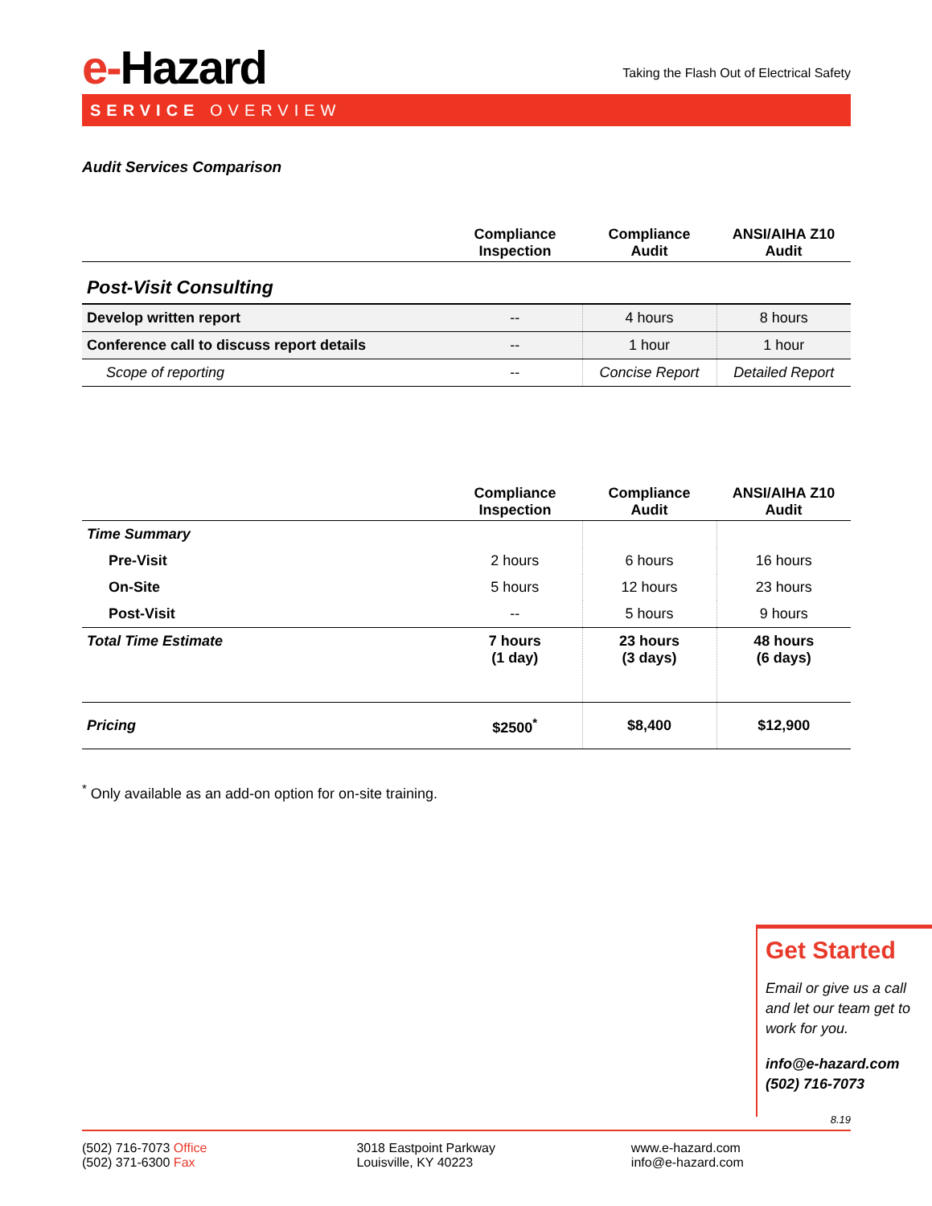e-Hazard
Taking the Flash Out of Electrical Safety
SERVICE OVERVIEW
Audit Services Comparison
| | Compliance Inspection | Compliance Audit | ANSI/AIHA Z10 Audit |
| --- | --- | --- | --- |
| Post-Visit Consulting | | | |
| Develop written report | -- | 4 hours | 8 hours |
| Conference call to discuss report details | -- | 1 hour | 1 hour |
| Scope of reporting | -- | Concise Report | Detailed Report |
| | Compliance Inspection | Compliance Audit | ANSI/AIHA Z10 Audit |
| --- | --- | --- | --- |
| Time Summary | | | |
| Pre-Visit | 2 hours | 6 hours | 16 hours |
| On-Site | 5 hours | 12 hours | 23 hours |
| Post-Visit | -- | 5 hours | 9 hours |
| Total Time Estimate | 7 hours (1 day) | 23 hours (3 days) | 48 hours (6 days) |
| Pricing | $2500<sup>*</sup> | $8,400 | $12,900 |
<sup>*</sup> Only available as an add-on option for on-site training.
Get Started
Email or give us a call and let our team get to work for you.
info@e-hazard.com
(502) 716-7073
8.19
(502) 716-7073 Office
(502) 371-6300 Fax
3018 Eastpoint Parkway
Louisville, KY 40223
www.e-hazard.com
info@e-hazard.com